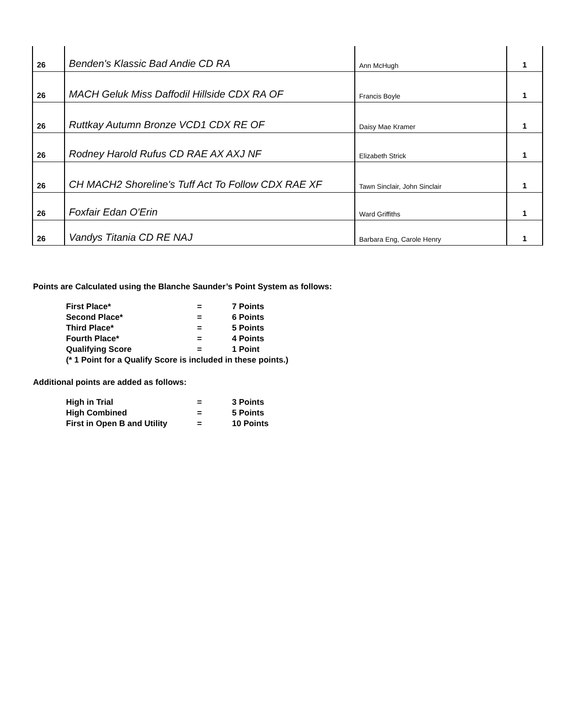| 26 | Benden's Klassic Bad Andie CD RA | Ann McHugh | 1 |
| 26 | MACH Geluk Miss Daffodil Hillside CDX RA OF | Francis Boyle | 1 |
| 26 | Ruttkay Autumn Bronze VCD1 CDX RE OF | Daisy Mae Kramer | 1 |
| 26 | Rodney Harold Rufus CD RAE AX AXJ NF | Elizabeth Strick | 1 |
| 26 | CH MACH2 Shoreline's Tuff Act To Follow CDX RAE XF | Tawn Sinclair, John Sinclair | 1 |
| 26 | Foxfair Edan O'Erin | Ward Griffiths | 1 |
| 26 | Vandys Titania CD RE NAJ | Barbara Eng, Carole Henry | 1 |
Points are Calculated using the Blanche Saunder’s Point System as follows:
| First Place* | = | 7 Points |
| Second Place* | = | 6 Points |
| Third Place* | = | 5 Points |
| Fourth Place* | = | 4 Points |
| Qualifying Score | = | 1 Point |
| (* 1 Point for a Qualify Score is included in these points.) | | |
Additional points are added as follows:
| High in Trial | = | 3 Points |
| High Combined | = | 5 Points |
| First in Open B and Utility | = | 10 Points |